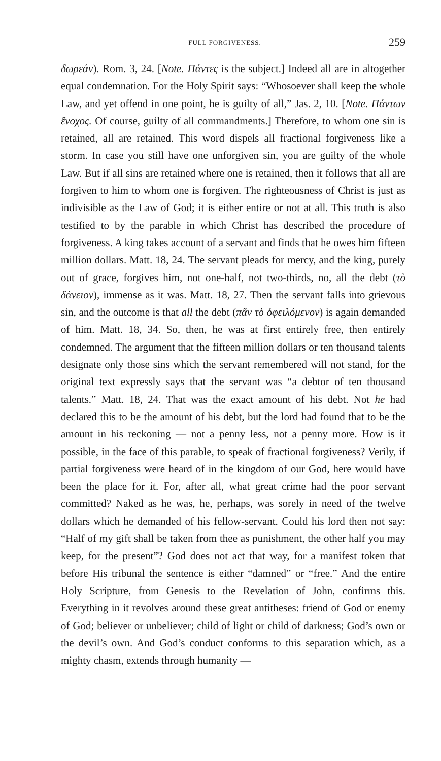FULL FORGIVENESS. 259
δωρεάν). Rom. 3, 24. [Note. Πάντες is the subject.] Indeed all are in altogether equal condemnation. For the Holy Spirit says: “Whosoever shall keep the whole Law, and yet offend in one point, he is guilty of all,” Jas. 2, 10. [Note. Πάντων ἔνοχος. Of course, guilty of all commandments.] Therefore, to whom one sin is retained, all are retained. This word dispels all fractional forgiveness like a storm. In case you still have one unforgiven sin, you are guilty of the whole Law. But if all sins are retained where one is retained, then it follows that all are forgiven to him to whom one is forgiven. The righteousness of Christ is just as indivisible as the Law of God; it is either entire or not at all. This truth is also testified to by the parable in which Christ has described the procedure of forgiveness. A king takes account of a servant and finds that he owes him fifteen million dollars. Matt. 18, 24. The servant pleads for mercy, and the king, purely out of grace, forgives him, not one-half, not two-thirds, no, all the debt (τὸ δάνειον), immense as it was. Matt. 18, 27. Then the servant falls into grievous sin, and the outcome is that all the debt (πᾶν τὸ ὀφειλόμενον) is again demanded of him. Matt. 18, 34. So, then, he was at first entirely free, then entirely condemned. The argument that the fifteen million dollars or ten thousand talents designate only those sins which the servant remembered will not stand, for the original text expressly says that the servant was “a debtor of ten thousand talents.” Matt. 18, 24. That was the exact amount of his debt. Not he had declared this to be the amount of his debt, but the lord had found that to be the amount in his reckoning — not a penny less, not a penny more. How is it possible, in the face of this parable, to speak of fractional forgiveness? Verily, if partial forgiveness were heard of in the kingdom of our God, here would have been the place for it. For, after all, what great crime had the poor servant committed? Naked as he was, he, perhaps, was sorely in need of the twelve dollars which he demanded of his fellow-servant. Could his lord then not say: “Half of my gift shall be taken from thee as punishment, the other half you may keep, for the present”? God does not act that way, for a manifest token that before His tribunal the sentence is either “damned” or “free.” And the entire Holy Scripture, from Genesis to the Revelation of John, confirms this. Everything in it revolves around these great antitheses: friend of God or enemy of God; believer or unbeliever; child of light or child of darkness; God’s own or the devil’s own. And God’s conduct conforms to this separation which, as a mighty chasm, extends through humanity —